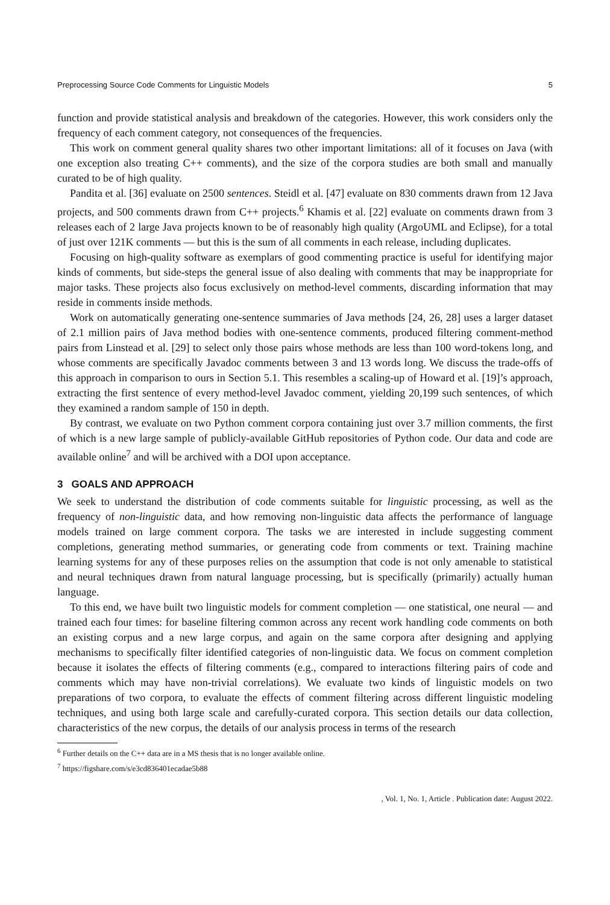Preprocessing Source Code Comments for Linguistic Models 5
function and provide statistical analysis and breakdown of the categories. However, this work considers only the frequency of each comment category, not consequences of the frequencies.
This work on comment general quality shares two other important limitations: all of it focuses on Java (with one exception also treating C++ comments), and the size of the corpora studies are both small and manually curated to be of high quality.
Pandita et al. [36] evaluate on 2500 sentences. Steidl et al. [47] evaluate on 830 comments drawn from 12 Java projects, and 500 comments drawn from C++ projects.<sup>6</sup> Khamis et al. [22] evaluate on comments drawn from 3 releases each of 2 large Java projects known to be of reasonably high quality (ArgoUML and Eclipse), for a total of just over 121K comments — but this is the sum of all comments in each release, including duplicates.
Focusing on high-quality software as exemplars of good commenting practice is useful for identifying major kinds of comments, but side-steps the general issue of also dealing with comments that may be inappropriate for major tasks. These projects also focus exclusively on method-level comments, discarding information that may reside in comments inside methods.
Work on automatically generating one-sentence summaries of Java methods [24, 26, 28] uses a larger dataset of 2.1 million pairs of Java method bodies with one-sentence comments, produced filtering comment-method pairs from Linstead et al. [29] to select only those pairs whose methods are less than 100 word-tokens long, and whose comments are specifically Javadoc comments between 3 and 13 words long. We discuss the trade-offs of this approach in comparison to ours in Section 5.1. This resembles a scaling-up of Howard et al. [19]’s approach, extracting the first sentence of every method-level Javadoc comment, yielding 20,199 such sentences, of which they examined a random sample of 150 in depth.
By contrast, we evaluate on two Python comment corpora containing just over 3.7 million comments, the first of which is a new large sample of publicly-available GitHub repositories of Python code. Our data and code are available online<sup>7</sup> and will be archived with a DOI upon acceptance.
3 GOALS AND APPROACH
We seek to understand the distribution of code comments suitable for linguistic processing, as well as the frequency of non-linguistic data, and how removing non-linguistic data affects the performance of language models trained on large comment corpora. The tasks we are interested in include suggesting comment completions, generating method summaries, or generating code from comments or text. Training machine learning systems for any of these purposes relies on the assumption that code is not only amenable to statistical and neural techniques drawn from natural language processing, but is specifically (primarily) actually human language.
To this end, we have built two linguistic models for comment completion — one statistical, one neural — and trained each four times: for baseline filtering common across any recent work handling code comments on both an existing corpus and a new large corpus, and again on the same corpora after designing and applying mechanisms to specifically filter identified categories of non-linguistic data. We focus on comment completion because it isolates the effects of filtering comments (e.g., compared to interactions filtering pairs of code and comments which may have non-trivial correlations). We evaluate two kinds of linguistic models on two preparations of two corpora, to evaluate the effects of comment filtering across different linguistic modeling techniques, and using both large scale and carefully-curated corpora. This section details our data collection, characteristics of the new corpus, the details of our analysis process in terms of the research
<sup>6</sup> Further details on the C++ data are in a MS thesis that is no longer available online.
<sup>7</sup> https://figshare.com/s/e3cd836401ecadae5b88
, Vol. 1, No. 1, Article . Publication date: August 2022.